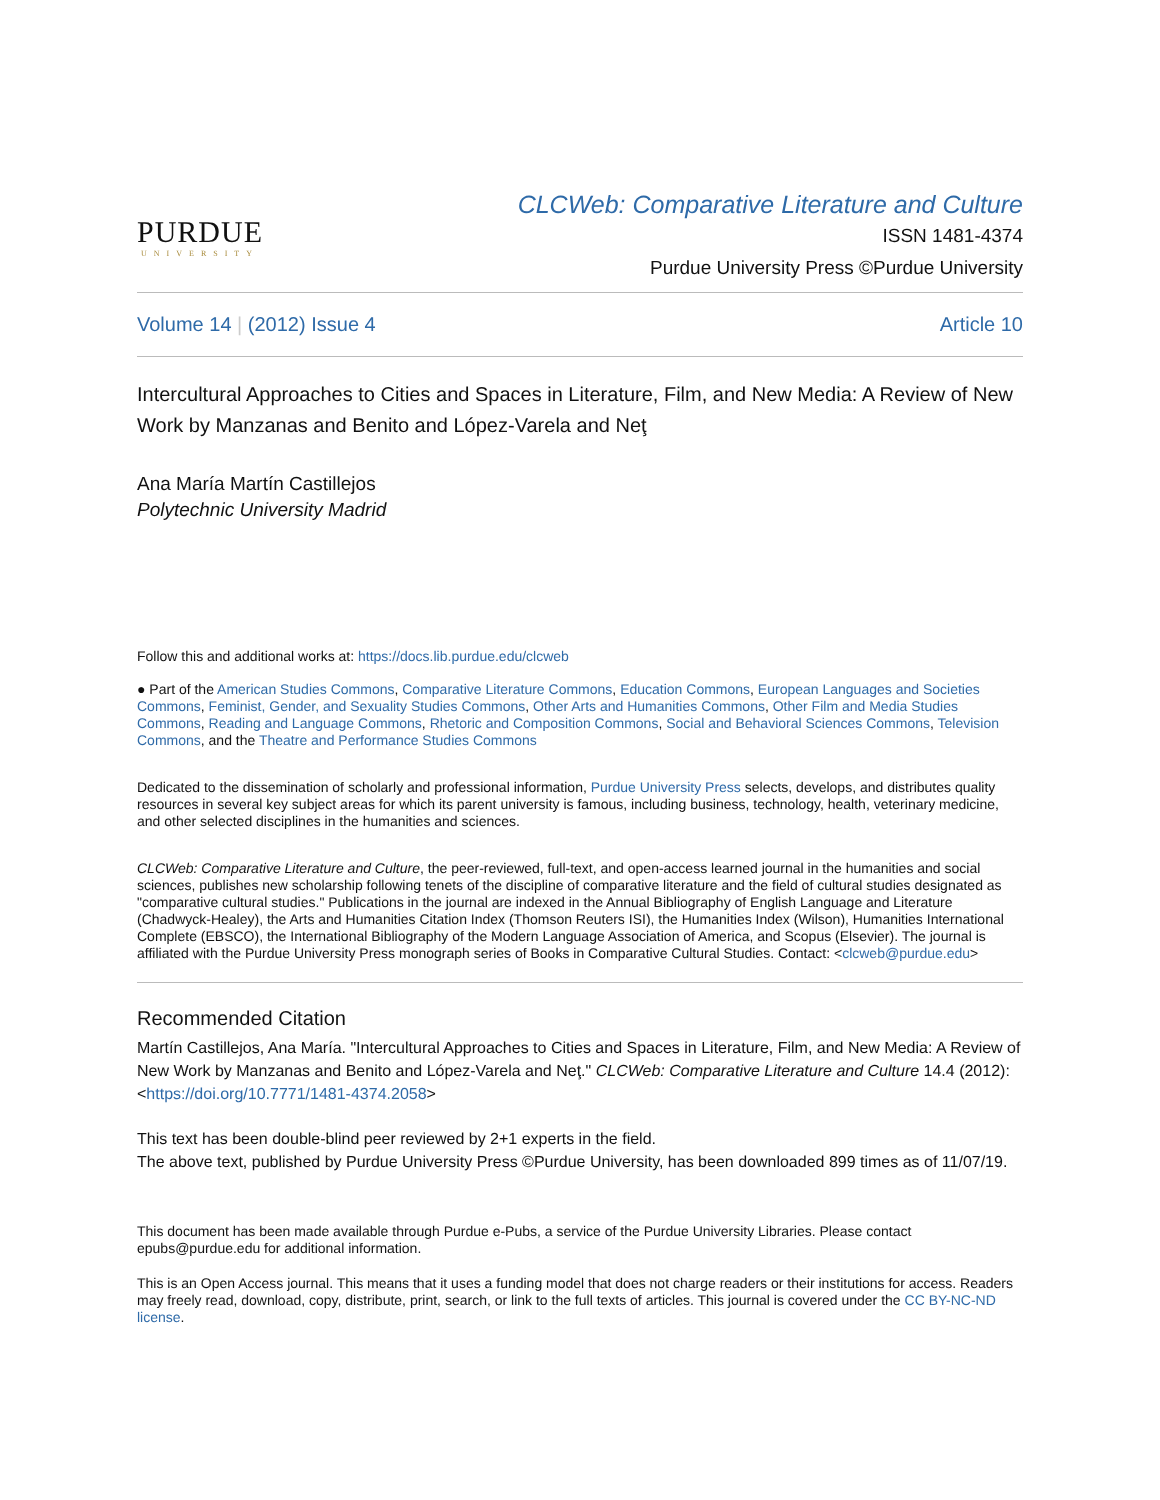PURDUE
UNIVERSITY
CLCWeb: Comparative Literature and Culture
ISSN 1481-4374
Purdue University Press ©Purdue University
Volume 14 | (2012) Issue 4 Article 10
Intercultural Approaches to Cities and Spaces in Literature, Film, and New Media: A Review of New Work by Manzanas and Benito and López-Varela and Neţ
Ana María Martín Castillejos
Polytechnic University Madrid
Follow this and additional works at: https://docs.lib.purdue.edu/clcweb
● Part of the American Studies Commons, Comparative Literature Commons, Education Commons, European Languages and Societies Commons, Feminist, Gender, and Sexuality Studies Commons, Other Arts and Humanities Commons, Other Film and Media Studies Commons, Reading and Language Commons, Rhetoric and Composition Commons, Social and Behavioral Sciences Commons, Television Commons, and the Theatre and Performance Studies Commons
Dedicated to the dissemination of scholarly and professional information, Purdue University Press selects, develops, and distributes quality resources in several key subject areas for which its parent university is famous, including business, technology, health, veterinary medicine, and other selected disciplines in the humanities and sciences.
CLCWeb: Comparative Literature and Culture, the peer-reviewed, full-text, and open-access learned journal in the humanities and social sciences, publishes new scholarship following tenets of the discipline of comparative literature and the field of cultural studies designated as "comparative cultural studies." Publications in the journal are indexed in the Annual Bibliography of English Language and Literature (Chadwyck-Healey), the Arts and Humanities Citation Index (Thomson Reuters ISI), the Humanities Index (Wilson), Humanities International Complete (EBSCO), the International Bibliography of the Modern Language Association of America, and Scopus (Elsevier). The journal is affiliated with the Purdue University Press monograph series of Books in Comparative Cultural Studies. Contact: <clcweb@purdue.edu>
Recommended Citation
Martín Castillejos, Ana María. "Intercultural Approaches to Cities and Spaces in Literature, Film, and New Media: A Review of New Work by Manzanas and Benito and López-Varela and Neţ." CLCWeb: Comparative Literature and Culture 14.4 (2012): <https://doi.org/10.7771/1481-4374.2058>
This text has been double-blind peer reviewed by 2+1 experts in the field.
The above text, published by Purdue University Press ©Purdue University, has been downloaded 899 times as of 11/07/19.
This document has been made available through Purdue e-Pubs, a service of the Purdue University Libraries. Please contact epubs@purdue.edu for additional information.
This is an Open Access journal. This means that it uses a funding model that does not charge readers or their institutions for access. Readers may freely read, download, copy, distribute, print, search, or link to the full texts of articles. This journal is covered under the CC BY-NC-ND license.